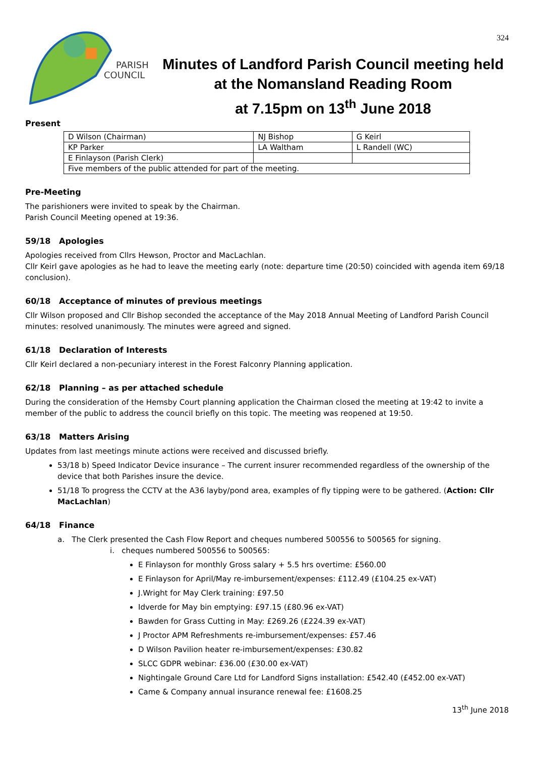324
PARISH
COUNCIL
Minutes of Landford Parish Council meeting held
at the Nomansland Reading Room
at 7.15pm on 13<sup>th</sup> June 2018
Present
| D Wilson (Chairman) | NJ Bishop | G Keirl |
| KP Parker | LA Waltham | L Randell (WC) |
| E Finlayson (Parish Clerk) | | |
| Five members of the public attended for part of the meeting. | | |
Pre-Meeting
The parishioners were invited to speak by the Chairman.
Parish Council Meeting opened at 19:36.
59/18 Apologies
Apologies received from Cllrs Hewson, Proctor and MacLachlan.
Cllr Keirl gave apologies as he had to leave the meeting early (note: departure time (20:50) coincided with agenda item 69/18 conclusion).
60/18 Acceptance of minutes of previous meetings
Cllr Wilson proposed and Cllr Bishop seconded the acceptance of the May 2018 Annual Meeting of Landford Parish Council minutes: resolved unanimously. The minutes were agreed and signed.
61/18 Declaration of Interests
Cllr Keirl declared a non-pecuniary interest in the Forest Falconry Planning application.
62/18 Planning – as per attached schedule
During the consideration of the Hemsby Court planning application the Chairman closed the meeting at 19:42 to invite a member of the public to address the council briefly on this topic. The meeting was reopened at 19:50.
63/18 Matters Arising
Updates from last meetings minute actions were received and discussed briefly.
53/18 b) Speed Indicator Device insurance – The current insurer recommended regardless of the ownership of the device that both Parishes insure the device.
51/18 To progress the CCTV at the A36 layby/pond area, examples of fly tipping were to be gathered. (Action: Cllr MacLachlan)
64/18 Finance
a. The Clerk presented the Cash Flow Report and cheques numbered 500556 to 500565 for signing.
i. cheques numbered 500556 to 500565:
E Finlayson for monthly Gross salary + 5.5 hrs overtime: £560.00
E Finlayson for April/May re-imbursement/expenses: £112.49 (£104.25 ex-VAT)
J.Wright for May Clerk training: £97.50
Idverde for May bin emptying: £97.15 (£80.96 ex-VAT)
Bawden for Grass Cutting in May: £269.26 (£224.39 ex-VAT)
J Proctor APM Refreshments re-imbursement/expenses: £57.46
D Wilson Pavilion heater re-imbursement/expenses: £30.82
SLCC GDPR webinar: £36.00 (£30.00 ex-VAT)
Nightingale Ground Care Ltd for Landford Signs installation: £542.40 (£452.00 ex-VAT)
Came & Company annual insurance renewal fee: £1608.25
13<sup>th</sup> June 2018